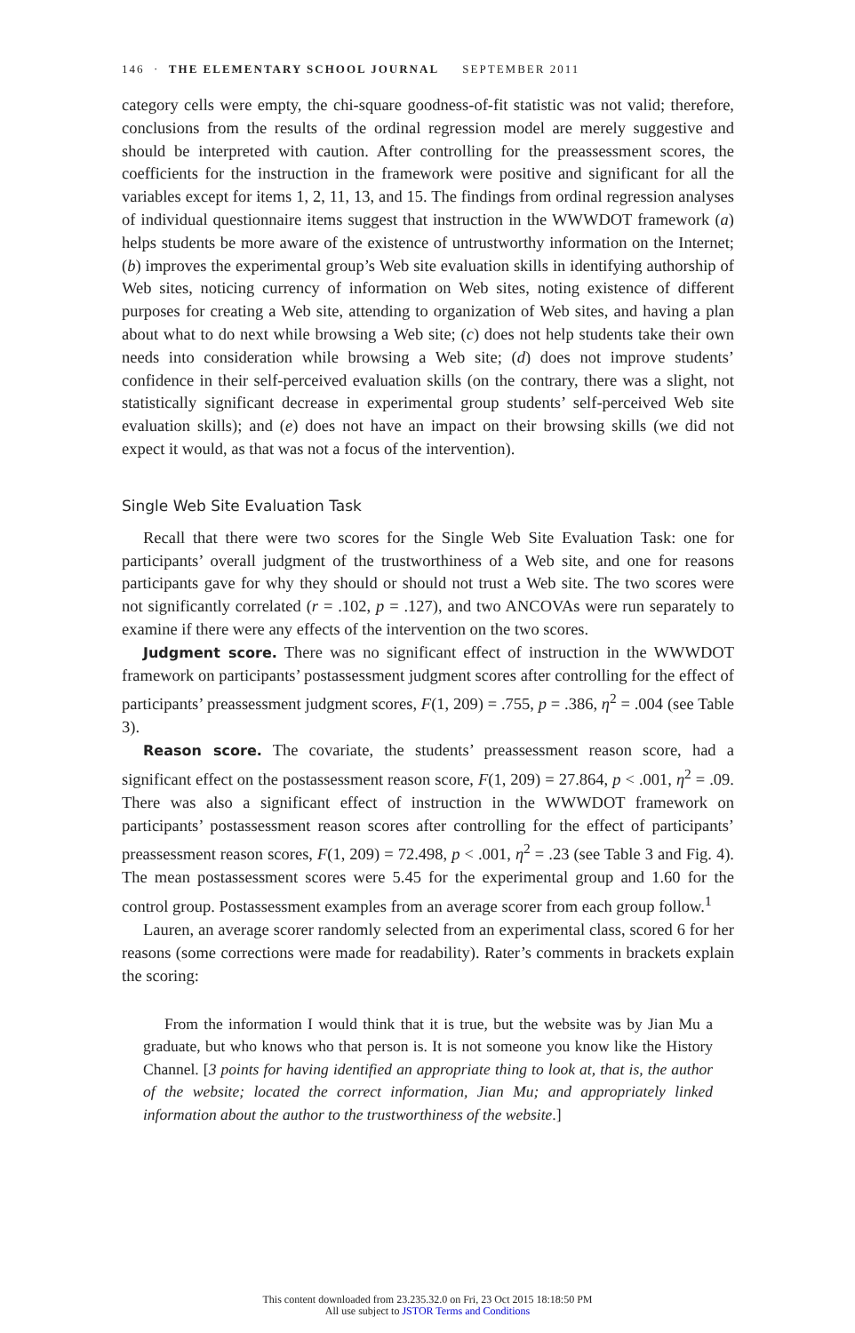146 · THE ELEMENTARY SCHOOL JOURNAL SEPTEMBER 2011
category cells were empty, the chi-square goodness-of-fit statistic was not valid; therefore, conclusions from the results of the ordinal regression model are merely suggestive and should be interpreted with caution. After controlling for the preassessment scores, the coefficients for the instruction in the framework were positive and significant for all the variables except for items 1, 2, 11, 13, and 15. The findings from ordinal regression analyses of individual questionnaire items suggest that instruction in the WWWDOT framework (a) helps students be more aware of the existence of untrustworthy information on the Internet; (b) improves the experimental group’s Web site evaluation skills in identifying authorship of Web sites, noticing currency of information on Web sites, noting existence of different purposes for creating a Web site, attending to organization of Web sites, and having a plan about what to do next while browsing a Web site; (c) does not help students take their own needs into consideration while browsing a Web site; (d) does not improve students’ confidence in their self-perceived evaluation skills (on the contrary, there was a slight, not statistically significant decrease in experimental group students’ self-perceived Web site evaluation skills); and (e) does not have an impact on their browsing skills (we did not expect it would, as that was not a focus of the intervention).
Single Web Site Evaluation Task
Recall that there were two scores for the Single Web Site Evaluation Task: one for participants’ overall judgment of the trustworthiness of a Web site, and one for reasons participants gave for why they should or should not trust a Web site. The two scores were not significantly correlated (r = .102, p = .127), and two ANCOVAs were run separately to examine if there were any effects of the intervention on the two scores.
Judgment score. There was no significant effect of instruction in the WWWDOT framework on participants’ postassessment judgment scores after controlling for the effect of participants’ preassessment judgment scores, F(1, 209) = .755, p = .386, η<sup>2</sup> = .004 (see Table 3).
Reason score. The covariate, the students’ preassessment reason score, had a significant effect on the postassessment reason score, F(1, 209) = 27.864, p < .001, η<sup>2</sup> = .09. There was also a significant effect of instruction in the WWWDOT framework on participants’ postassessment reason scores after controlling for the effect of participants’ preassessment reason scores, F(1, 209) = 72.498, p < .001, η<sup>2</sup> = .23 (see Table 3 and Fig. 4). The mean postassessment scores were 5.45 for the experimental group and 1.60 for the control group. Postassessment examples from an average scorer from each group follow.<sup>1</sup>
Lauren, an average scorer randomly selected from an experimental class, scored 6 for her reasons (some corrections were made for readability). Rater’s comments in brackets explain the scoring:
From the information I would think that it is true, but the website was by Jian Mu a graduate, but who knows who that person is. It is not someone you know like the History Channel. [3 points for having identified an appropriate thing to look at, that is, the author of the website; located the correct information, Jian Mu; and appropriately linked information about the author to the trustworthiness of the website.]
This content downloaded from 23.235.32.0 on Fri, 23 Oct 2015 18:18:50 PM
All use subject to JSTOR Terms and Conditions